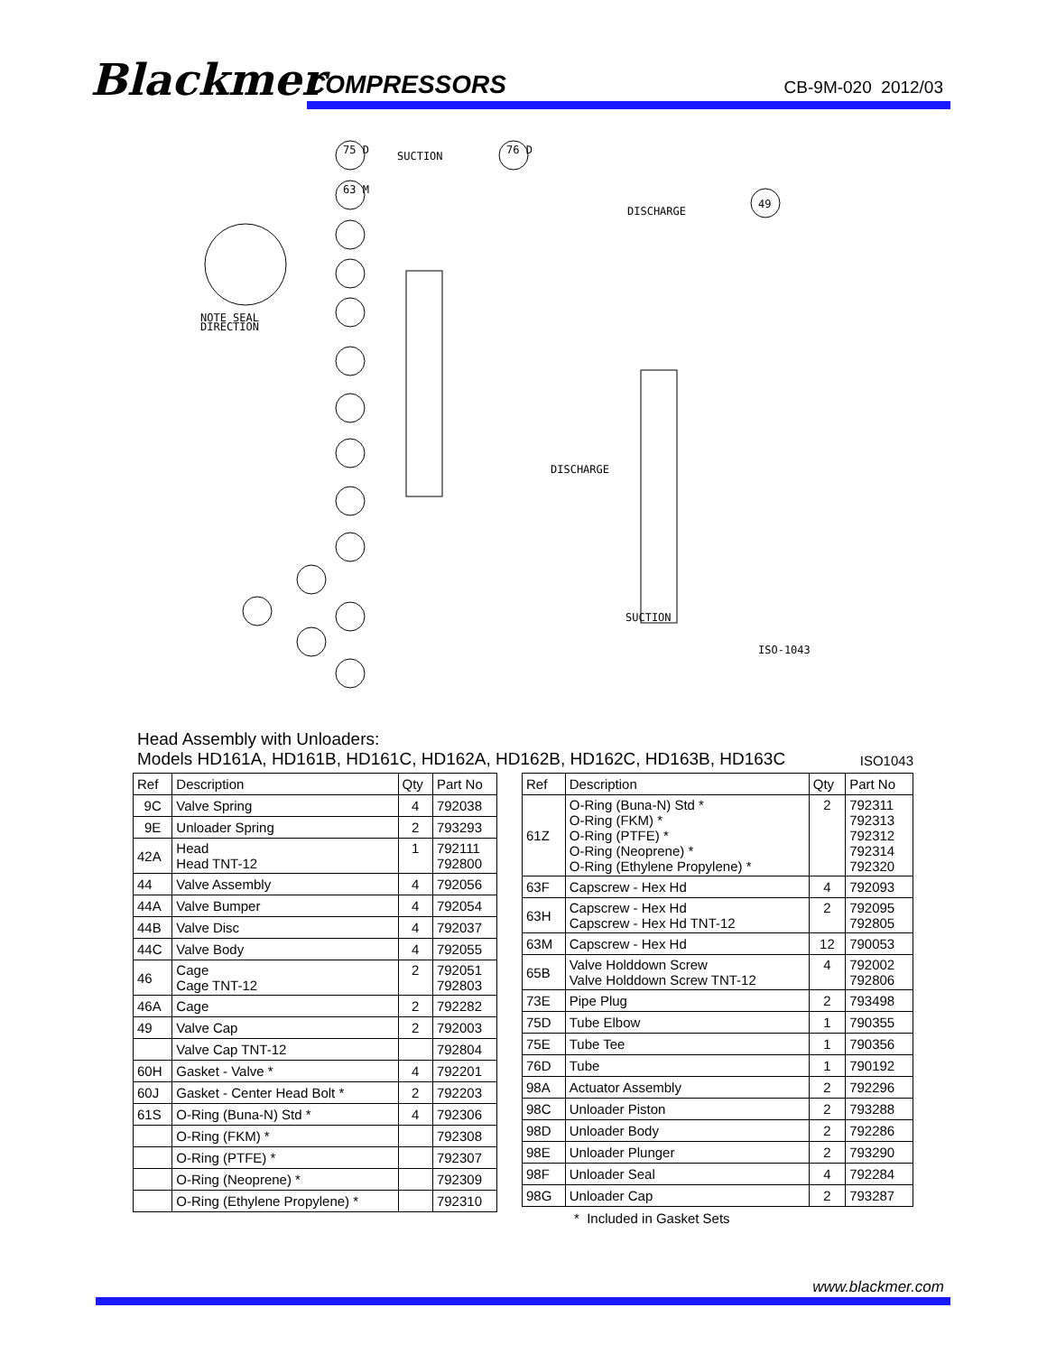Blackmer COMPRESSORS CB-9M-020 2012/03
SUCTION
DISCHARGE
NOTE SEAL
DIRECTION
DISCHARGE
SUCTION
ISO-1043
75 D
76 D
63 M
49
Head Assembly with Unloaders:
Models HD161A, HD161B, HD161C, HD162A, HD162B, HD162C, HD163B, HD163C ISO1043
| Ref | Description | Qty | Part No |
| --- | --- | --- | --- |
| 9C | Valve Spring | 4 | 792038 |
| 9E | Unloader Spring | 2 | 793293 |
| 42A | Head Head TNT-12 | 1 | 792111 792800 |
| 44 | Valve Assembly | 4 | 792056 |
| 44A | Valve Bumper | 4 | 792054 |
| 44B | Valve Disc | 4 | 792037 |
| 44C | Valve Body | 4 | 792055 |
| 46 | Cage Cage TNT-12 | 2 | 792051 792803 |
| 46A | Cage | 2 | 792282 |
| 49 | Valve Cap | 2 | 792003 |
| | Valve Cap TNT-12 | | 792804 |
| 60H | Gasket - Valve * | 4 | 792201 |
| 60J | Gasket - Center Head Bolt * | 2 | 792203 |
| 61S | O-Ring (Buna-N) Std * | 4 | 792306 |
| | O-Ring (FKM) * | | 792308 |
| | O-Ring (PTFE) * | | 792307 |
| | O-Ring (Neoprene) * | | 792309 |
| | O-Ring (Ethylene Propylene) * | | 792310 |
| Ref | Description | Qty | Part No |
| --- | --- | --- | --- |
| 61Z | O-Ring (Buna-N) Std * O-Ring (FKM) * O-Ring (PTFE) * O-Ring (Neoprene) * O-Ring (Ethylene Propylene) * | 2 | 792311 792313 792312 792314 792320 |
| 63F | Capscrew - Hex Hd | 4 | 792093 |
| 63H | Capscrew - Hex Hd Capscrew - Hex Hd TNT-12 | 2 | 792095 792805 |
| 63M | Capscrew - Hex Hd | 12 | 790053 |
| 65B | Valve Holddown Screw Valve Holddown Screw TNT-12 | 4 | 792002 792806 |
| 73E | Pipe Plug | 2 | 793498 |
| 75D | Tube Elbow | 1 | 790355 |
| 75E | Tube Tee | 1 | 790356 |
| 76D | Tube | 1 | 790192 |
| 98A | Actuator Assembly | 2 | 792296 |
| 98C | Unloader Piston | 2 | 793288 |
| 98D | Unloader Body | 2 | 792286 |
| 98E | Unloader Plunger | 2 | 793290 |
| 98F | Unloader Seal | 4 | 792284 |
| 98G | Unloader Cap | 2 | 793287 |
* Included in Gasket Sets
www.blackmer.com